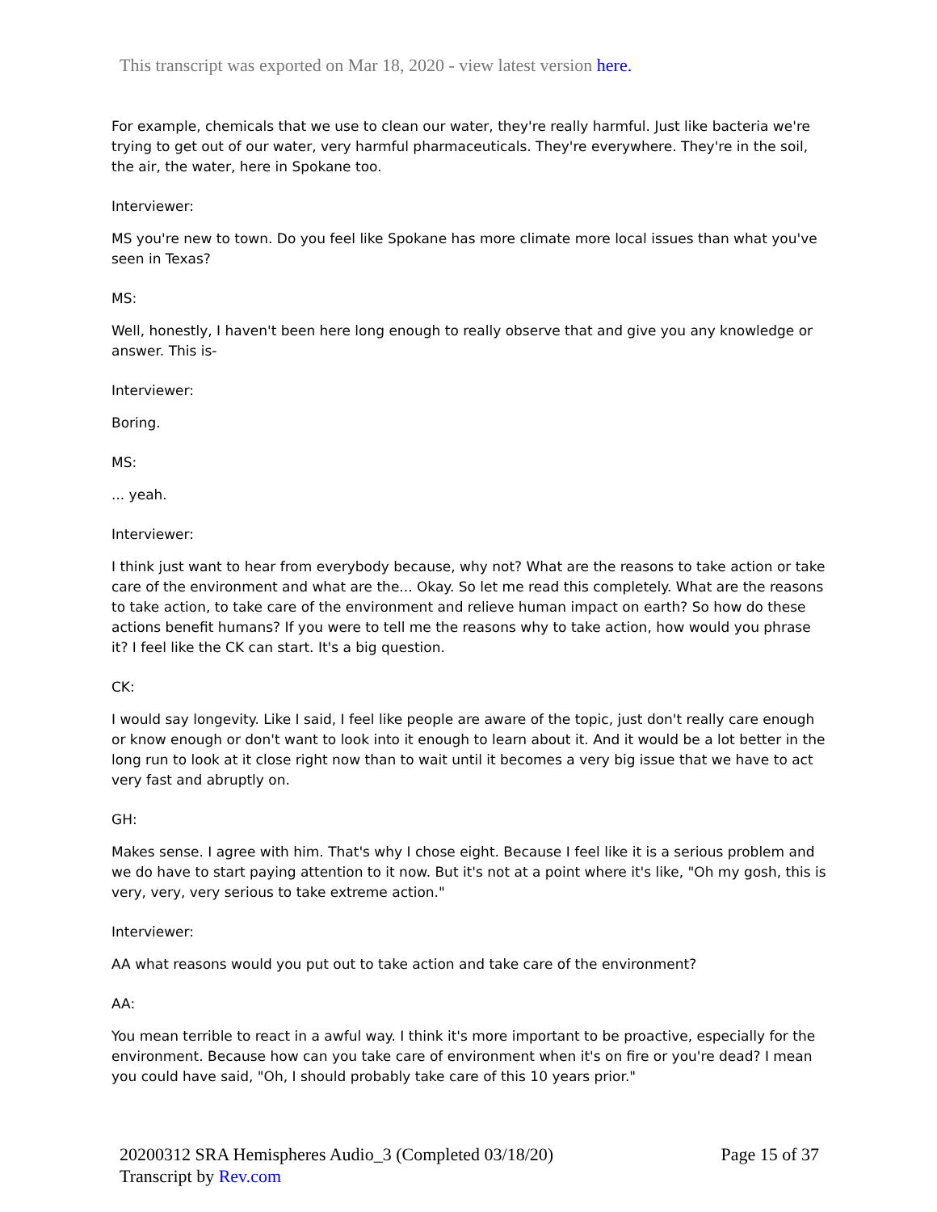This transcript was exported on Mar 18, 2020 - view latest version here.
For example, chemicals that we use to clean our water, they're really harmful. Just like bacteria we're trying to get out of our water, very harmful pharmaceuticals. They're everywhere. They're in the soil, the air, the water, here in Spokane too.
Interviewer:
MS you're new to town. Do you feel like Spokane has more climate more local issues than what you've seen in Texas?
MS:
Well, honestly, I haven't been here long enough to really observe that and give you any knowledge or answer. This is-
Interviewer:
Boring.
MS:
... yeah.
Interviewer:
I think just want to hear from everybody because, why not? What are the reasons to take action or take care of the environment and what are the... Okay. So let me read this completely. What are the reasons to take action, to take care of the environment and relieve human impact on earth? So how do these actions benefit humans? If you were to tell me the reasons why to take action, how would you phrase it? I feel like the CK can start. It's a big question.
CK:
I would say longevity. Like I said, I feel like people are aware of the topic, just don't really care enough or know enough or don't want to look into it enough to learn about it. And it would be a lot better in the long run to look at it close right now than to wait until it becomes a very big issue that we have to act very fast and abruptly on.
GH:
Makes sense. I agree with him. That's why I chose eight. Because I feel like it is a serious problem and we do have to start paying attention to it now. But it's not at a point where it's like, "Oh my gosh, this is very, very, very serious to take extreme action."
Interviewer:
AA what reasons would you put out to take action and take care of the environment?
AA:
You mean terrible to react in a awful way. I think it's more important to be proactive, especially for the environment. Because how can you take care of environment when it's on fire or you're dead? I mean you could have said, "Oh, I should probably take care of this 10 years prior."
20200312 SRA Hemispheres Audio_3 (Completed 03/18/20)
Transcript by Rev.com
Page 15 of 37